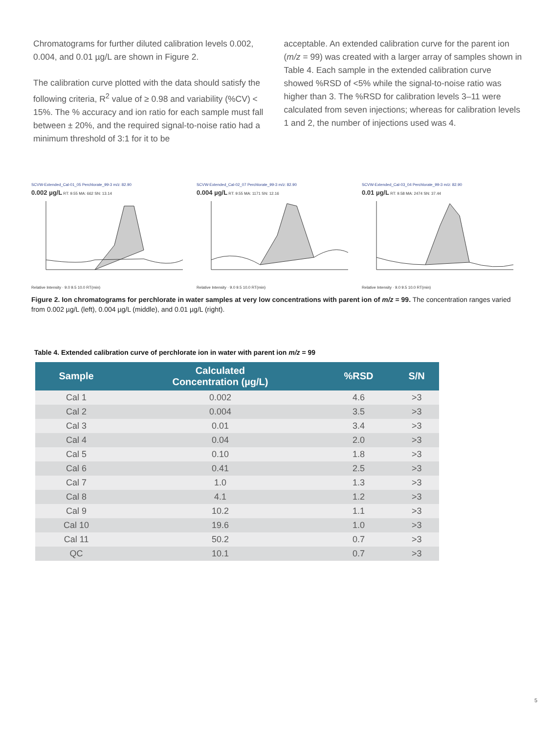Chromatograms for further diluted calibration levels 0.002, 0.004, and 0.01 µg/L are shown in Figure 2.
The calibration curve plotted with the data should satisfy the following criteria, R<sup>2</sup> value of ≥ 0.98 and variability (%CV) < 15%. The % accuracy and ion ratio for each sample must fall between ± 20%, and the required signal-to-noise ratio had a minimum threshold of 3:1 for it to be
acceptable. An extended calibration curve for the parent ion (m/z = 99) was created with a larger array of samples shown in Table 4. Each sample in the extended calibration curve showed %RSD of <5% while the signal-to-noise ratio was higher than 3. The %RSD for calibration levels 3–11 were calculated from seven injections; whereas for calibration levels 1 and 2, the number of injections used was 4.
SCVW-Extended_Cal-01_05 Perchlorate_99-3 m/z: 82.90
0.002 µg/L RT: 9.55 MA: 662 SN: 13.14
Relative Intensity · 9.0 9.5 10.0 RT(min)
SCVW-Extended_Cal-02_07 Perchlorate_99-3 m/z: 82.90
0.004 µg/L RT: 9.55 MA: 1171 SN: 12.16
Relative Intensity · 9.0 9.5 10.0 RT(min)
SCVW-Extended_Cal-03_04 Perchlorate_99-3 m/z: 82.90
0.01 µg/L RT: 9.58 MA: 2474 SN: 37.44
Relative Intensity · 9.0 9.5 10.0 RT(min)
Figure 2. Ion chromatograms for perchlorate in water samples at very low concentrations with parent ion of m/z = 99. The concentration ranges varied from 0.002 µg/L (left), 0.004 µg/L (middle), and 0.01 µg/L (right).
Table 4. Extended calibration curve of perchlorate ion in water with parent ion m/z = 99
| Sample | Calculated Concentration (µg/L) | %RSD | S/N |
| --- | --- | --- | --- |
| Cal 1 | 0.002 | 4.6 | >3 |
| Cal 2 | 0.004 | 3.5 | >3 |
| Cal 3 | 0.01 | 3.4 | >3 |
| Cal 4 | 0.04 | 2.0 | >3 |
| Cal 5 | 0.10 | 1.8 | >3 |
| Cal 6 | 0.41 | 2.5 | >3 |
| Cal 7 | 1.0 | 1.3 | >3 |
| Cal 8 | 4.1 | 1.2 | >3 |
| Cal 9 | 10.2 | 1.1 | >3 |
| Cal 10 | 19.6 | 1.0 | >3 |
| Cal 11 | 50.2 | 0.7 | >3 |
| QC | 10.1 | 0.7 | >3 |
5